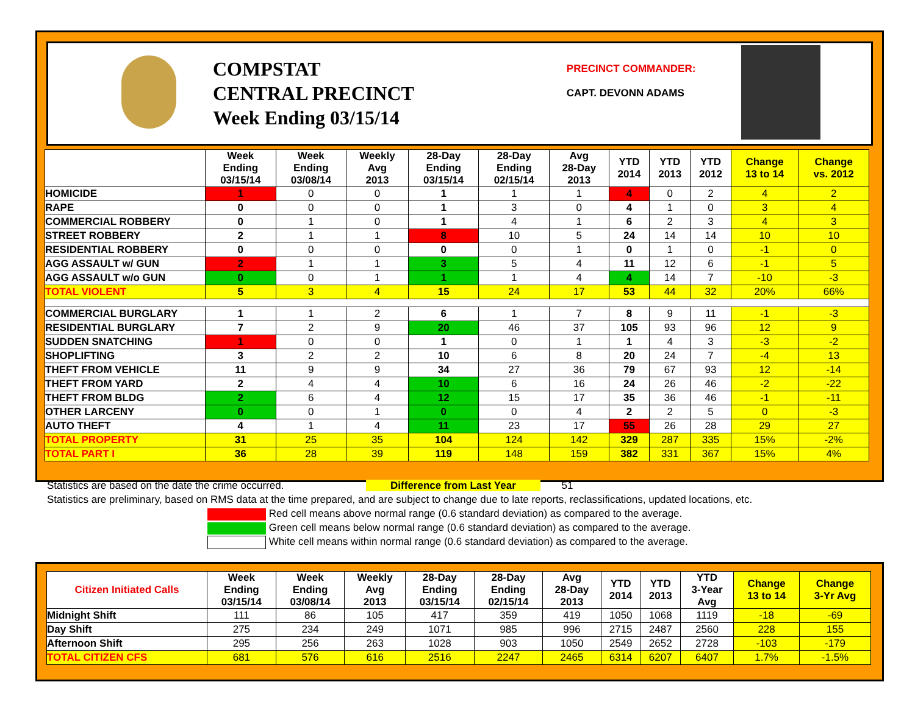COMPSTAT
CENTRAL PRECINCT
Week Ending 03/15/14
PRECINCT COMMANDER:
CAPT. DEVONN ADAMS
| | Week Ending 03/15/14 | Week Ending 03/08/14 | Weekly Avg 2013 | 28-Day Ending 03/15/14 | 28-Day Ending 02/15/14 | Avg 28-Day 2013 | YTD 2014 | YTD 2013 | YTD 2012 | Change 13 to 14 | Change vs. 2012 |
| --- | --- | --- | --- | --- | --- | --- | --- | --- | --- | --- | --- |
| HOMICIDE | 1 | 0 | 0 | 1 | 1 | 1 | 4 | 0 | 2 | 4 | 2 |
| RAPE | 0 | 0 | 0 | 1 | 3 | 0 | 4 | 1 | 0 | 3 | 4 |
| COMMERCIAL ROBBERY | 0 | 1 | 0 | 1 | 4 | 1 | 6 | 2 | 3 | 4 | 3 |
| STREET ROBBERY | 2 | 1 | 1 | 8 | 10 | 5 | 24 | 14 | 14 | 10 | 10 |
| RESIDENTIAL ROBBERY | 0 | 0 | 0 | 0 | 0 | 1 | 0 | 1 | 0 | -1 | 0 |
| AGG ASSAULT w/ GUN | 2 | 1 | 1 | 3 | 5 | 4 | 11 | 12 | 6 | -1 | 5 |
| AGG ASSAULT w/o GUN | 0 | 0 | 1 | 1 | 1 | 4 | 4 | 14 | 7 | -10 | -3 |
| TOTAL VIOLENT | 5 | 3 | 4 | 15 | 24 | 17 | 53 | 44 | 32 | 20% | 66% |
| COMMERCIAL BURGLARY | 1 | 1 | 2 | 6 | 1 | 7 | 8 | 9 | 11 | -1 | -3 |
| RESIDENTIAL BURGLARY | 7 | 2 | 9 | 20 | 46 | 37 | 105 | 93 | 96 | 12 | 9 |
| SUDDEN SNATCHING | 1 | 0 | 0 | 1 | 0 | 1 | 1 | 4 | 3 | -3 | -2 |
| SHOPLIFTING | 3 | 2 | 2 | 10 | 6 | 8 | 20 | 24 | 7 | -4 | 13 |
| THEFT FROM VEHICLE | 11 | 9 | 9 | 34 | 27 | 36 | 79 | 67 | 93 | 12 | -14 |
| THEFT FROM YARD | 2 | 4 | 4 | 10 | 6 | 16 | 24 | 26 | 46 | -2 | -22 |
| THEFT FROM BLDG | 2 | 6 | 4 | 12 | 15 | 17 | 35 | 36 | 46 | -1 | -11 |
| OTHER LARCENY | 0 | 0 | 1 | 0 | 0 | 4 | 2 | 2 | 5 | 0 | -3 |
| AUTO THEFT | 4 | 1 | 4 | 11 | 23 | 17 | 55 | 26 | 28 | 29 | 27 |
| TOTAL PROPERTY | 31 | 25 | 35 | 104 | 124 | 142 | 329 | 287 | 335 | 15% | -2% |
| TOTAL PART I | 36 | 28 | 39 | 119 | 148 | 159 | 382 | 331 | 367 | 15% | 4% |
Statistics are based on the date the crime occurred. Difference from Last Year 51
Statistics are preliminary, based on RMS data at the time prepared, and are subject to change due to late reports, reclassifications, updated locations, etc.
Red cell means above normal range (0.6 standard deviation) as compared to the average.
Green cell means below normal range (0.6 standard deviation) as compared to the average.
White cell means within normal range (0.6 standard deviation) as compared to the average.
| Citizen Initiated Calls | Week Ending 03/15/14 | Week Ending 03/08/14 | Weekly Avg 2013 | 28-Day Ending 03/15/14 | 28-Day Ending 02/15/14 | Avg 28-Day 2013 | YTD 2014 | YTD 2013 | YTD 3-Year Avg | Change 13 to 14 | Change 3-Yr Avg |
| --- | --- | --- | --- | --- | --- | --- | --- | --- | --- | --- | --- |
| Midnight Shift | 111 | 86 | 105 | 417 | 359 | 419 | 1050 | 1068 | 1119 | -18 | -69 |
| Day Shift | 275 | 234 | 249 | 1071 | 985 | 996 | 2715 | 2487 | 2560 | 228 | 155 |
| Afternoon Shift | 295 | 256 | 263 | 1028 | 903 | 1050 | 2549 | 2652 | 2728 | -103 | -179 |
| TOTAL CITIZEN CFS | 681 | 576 | 616 | 2516 | 2247 | 2465 | 6314 | 6207 | 6407 | 1.7% | -1.5% |